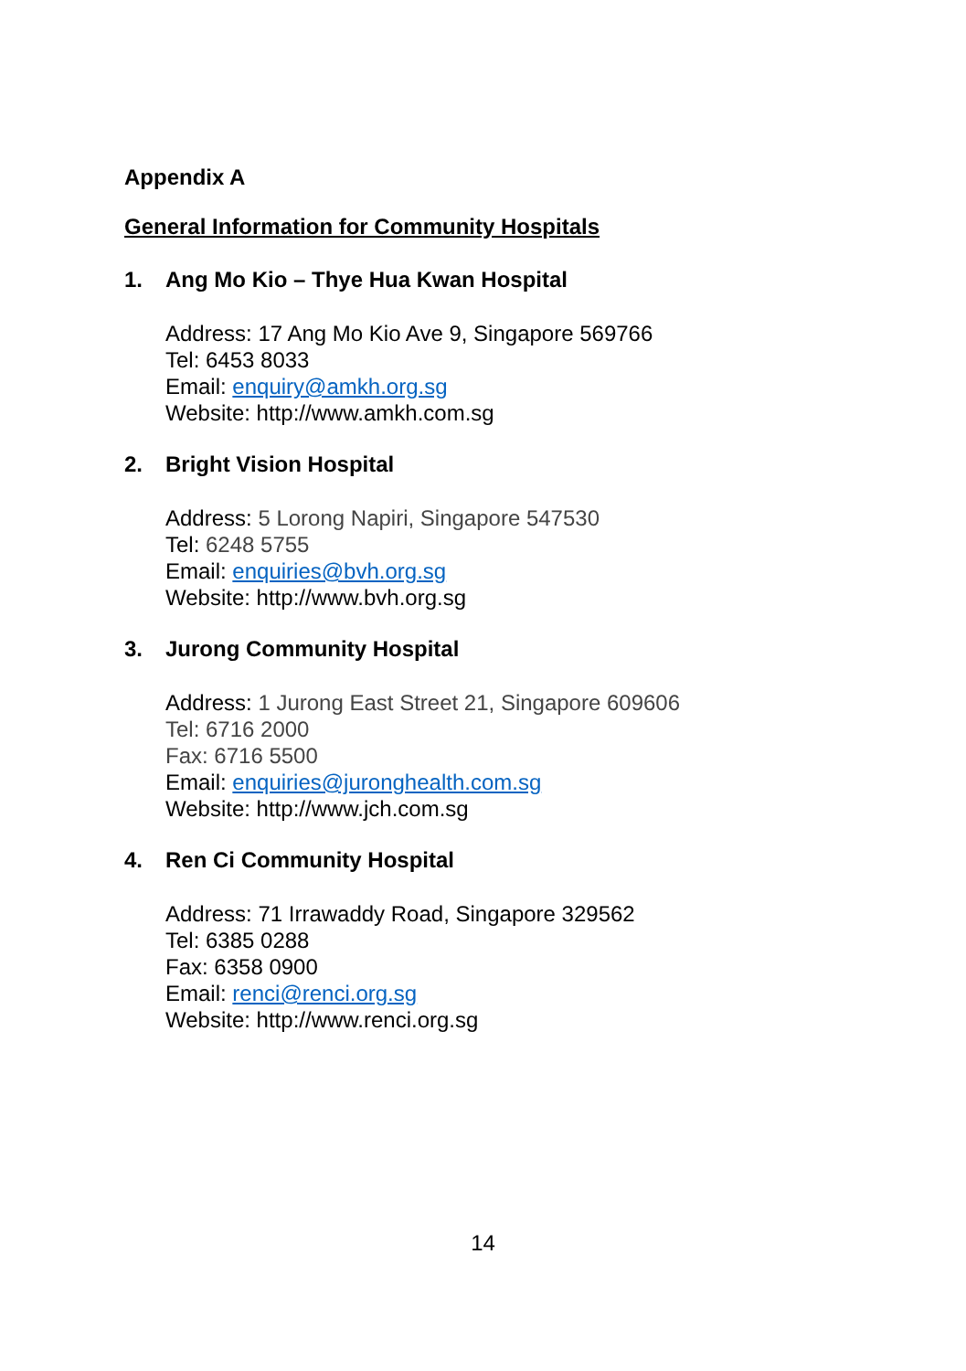Appendix A
General Information for Community Hospitals
1. Ang Mo Kio – Thye Hua Kwan Hospital
Address: 17 Ang Mo Kio Ave 9, Singapore 569766
Tel: 6453 8033
Email: enquiry@amkh.org.sg
Website: http://www.amkh.com.sg
2. Bright Vision Hospital
Address: 5 Lorong Napiri, Singapore 547530
Tel: 6248 5755
Email: enquiries@bvh.org.sg
Website: http://www.bvh.org.sg
3. Jurong Community Hospital
Address: 1 Jurong East Street 21, Singapore 609606
Tel: 6716 2000
Fax: 6716 5500
Email: enquiries@juronghealth.com.sg
Website: http://www.jch.com.sg
4. Ren Ci Community Hospital
Address: 71 Irrawaddy Road, Singapore 329562
Tel: 6385 0288
Fax: 6358 0900
Email: renci@renci.org.sg
Website: http://www.renci.org.sg
14